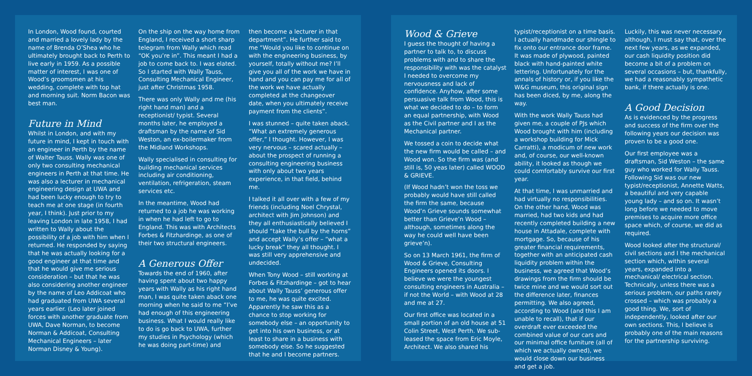In London, Wood found, courted and married a lovely lady by the name of Brenda O’Shea who he ultimately brought back to Perth to live early in 1959. As a possible matter of interest, I was one of Wood’s groomsmen at his wedding, complete with top hat and morning suit. Norm Bacon was best man.
Future in Mind
Whilst in London, and with my future in mind, I kept in touch with an engineer in Perth by the name of Walter Tauss. Wally was one of only two consulting mechanical engineers in Perth at that time. He was also a lecturer in mechanical engineering design at UWA and had been lucky enough to try to teach me at one stage (in fourth year, I think). Just prior to my leaving London in late 1958, I had written to Wally about the possibility of a job with him when I returned. He responded by saying that he was actually looking for a good engineer at that time and that he would give me serious consideration – but that he was also considering another engineer by the name of Leo Addicoat who had graduated from UWA several years earlier. (Leo later joined forces with another graduate from UWA, Dave Norman, to become Norman & Addicoat, Consulting Mechanical Engineers – later Norman Disney & Young).
On the ship on the way home from England, I received a short sharp telegram from Wally which read “OK you’re in”. This meant I had a job to come back to. I was elated. So I started with Wally Tauss, Consulting Mechanical Engineer, just after Christmas 1958.
There was only Wally and me (his right hand man) and a receptionist/ typist. Several months later, he employed a draftsman by the name of Sid Weston, an ex-boilermaker from the Midland Workshops.
Wally specialised in consulting for building mechanical services including air conditioning, ventilation, refrigeration, steam services etc.
In the meantime, Wood had returned to a job he was working in when he had left to go to England. This was with Architects Forbes & Fitzhardinge, as one of their two structural engineers.
A Generous Offer
Towards the end of 1960, after having spent about two happy years with Wally as his right hand man, I was quite taken aback one morning when he said to me “I’ve had enough of this engineering business. What I would really like to do is go back to UWA, further my studies in Psychology (which he was doing part-time) and
then become a lecturer in that department”. He further said to me “Would you like to continue on with the engineering business, by yourself, totally without me? I’ll give you all of the work we have in hand and you can pay me for all of the work we have actually completed at the changeover date, when you ultimately receive payment from the clients”.
I was stunned – quite taken aback. “What an extremely generous offer,” I thought. However, I was very nervous – scared actually – about the prospect of running a consulting engineering business with only about two years experience, in that field, behind me.
I talked it all over with a few of my friends (including Noel Chrystal, architect with Jim Johnson) and they all enthusiastically believed I should “take the bull by the horns” and accept Wally’s offer – “what a lucky break” they all thought. I was still very apprehensive and undecided.
When Tony Wood – still working at Forbes & Fitzhardinge – got to hear about Wally Tauss’ generous offer to me, he was quite excited. Apparently he saw this as a chance to stop working for somebody else – an opportunity to get into his own business, or at least to share in a business with somebody else. So he suggested that he and I become partners.
Wood & Grieve
I guess the thought of having a partner to talk to, to discuss problems with and to share the responsibility with was the catalyst I needed to overcome my nervousness and lack of confidence. Anyhow, after some persuasive talk from Wood, this is what we decided to do – to form an equal partnership, with Wood as the Civil partner and I as the Mechanical partner.
We tossed a coin to decide what the new firm would be called – and Wood won. So the firm was (and still is, 50 yeas later) called WOOD & GRIEVE.
(If Wood hadn’t won the toss we probably would have still called the firm the same, because Wood’n Grieve sounds somewhat better than Grieve’n Wood – although, sometimes along the way he could well have been grieve’n).
So on 13 March 1961, the firm of Wood & Grieve, Consulting Engineers opened its doors. I believe we were the youngest consulting engineers in Australia – if not the World – with Wood at 28 and me at 27.
Our first office was located in a small portion of an old house at 51 Colin Street, West Perth. We sub-leased the space from Eric Moyle, Architect. We also shared his
typist/receptionist on a time basis. I actually handmade our shingle to fix onto our entrance door frame. It was made of plywood, painted black with hand-painted white lettering. Unfortunately for the annals of history or, if you like the W&G museum, this original sign has been diced, by me, along the way.
With the work Wally Tauss had given me, a couple of PJs which Wood brought with him (including a workshop building for Mick Carratti), a modicum of new work and, of course, our well-known ability, it looked as though we could comfortably survive our first year.
At that time, I was unmarried and had virtually no responsibilities. On the other hand, Wood was married, had two kids and had recently completed building a new house in Attadale, complete with mortgage. So, because of his greater financial requirements, together with an anticipated cash liquidity problem within the business, we agreed that Wood’s drawings from the firm should be twice mine and we would sort out the difference later, finances permitting. We also agreed, according to Wood (and this I am unable to recall), that if our overdraft ever exceeded the combined value of our cars and our minimal office furniture (all of which we actually owned), we would close down our business and get a job.
Luckily, this was never necessary although, I must say that, over the next few years, as we expanded, our cash liquidity position did become a bit of a problem on several occasions – but, thankfully, we had a reasonably sympathetic bank, if there actually is one.
A Good Decision
As is evidenced by the progress and success of the firm over the following years our decision was proven to be a good one.
Our first employee was a draftsman, Sid Weston – the same guy who worked for Wally Tauss. Following Sid was our new typist/receptionist, Annette Watts, a beautiful and very capable young lady – and so on. It wasn’t long before we needed to move premises to acquire more office space which, of course, we did as required.
Wood looked after the structural/ civil sections and I the mechanical section which, within several years, expanded into a mechanical/ electrical section. Technically, unless there was a serious problem, our paths rarely crossed – which was probably a good thing. We, sort of independently, looked after our own sections. This, I believe is probably one of the main reasons for the partnership surviving.